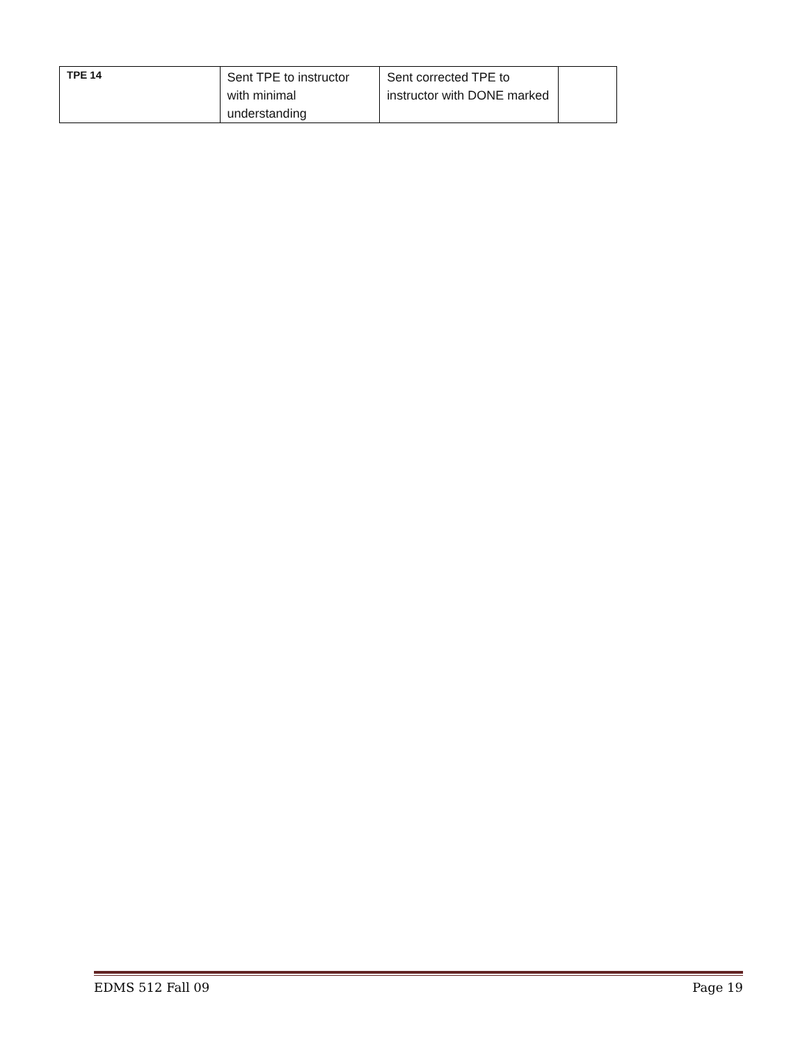| TPE 14 | Sent TPE to instructor with minimal understanding | Sent corrected TPE to instructor with DONE marked | |
EDMS 512 Fall 09 Page 19